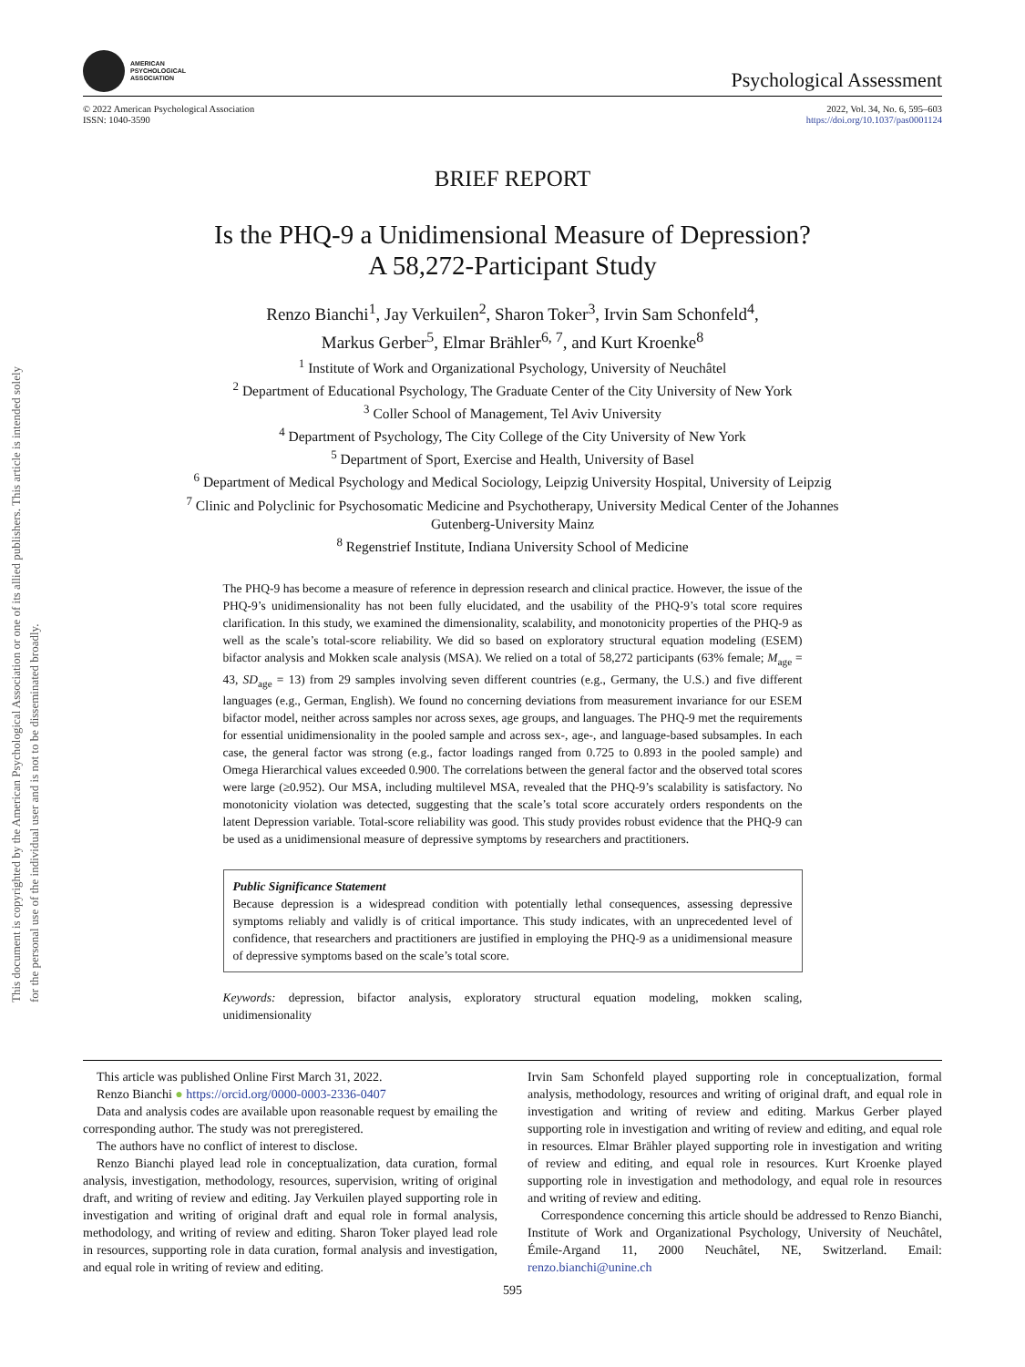This document is copyrighted by the American Psychological Association or one of its allied publishers. This article is intended solely for the personal use of the individual user and is not to be disseminated broadly.
AMERICAN
PSYCHOLOGICAL
ASSOCIATION
Psychological Assessment
© 2022 American Psychological Association
ISSN: 1040-3590
2022, Vol. 34, No. 6, 595–603
https://doi.org/10.1037/pas0001124
BRIEF REPORT
Is the PHQ-9 a Unidimensional Measure of Depression?
A 58,272-Participant Study
Renzo Bianchi<sup>1</sup>, Jay Verkuilen<sup>2</sup>, Sharon Toker<sup>3</sup>, Irvin Sam Schonfeld<sup>4</sup>,
Markus Gerber<sup>5</sup>, Elmar Brähler<sup>6, 7</sup>, and Kurt Kroenke<sup>8</sup>
<sup>1</sup> Institute of Work and Organizational Psychology, University of Neuchâtel
<sup>2</sup> Department of Educational Psychology, The Graduate Center of the City University of New York
<sup>3</sup> Coller School of Management, Tel Aviv University
<sup>4</sup> Department of Psychology, The City College of the City University of New York
<sup>5</sup> Department of Sport, Exercise and Health, University of Basel
<sup>6</sup> Department of Medical Psychology and Medical Sociology, Leipzig University Hospital, University of Leipzig
<sup>7</sup> Clinic and Polyclinic for Psychosomatic Medicine and Psychotherapy, University Medical Center of the Johannes
Gutenberg-University Mainz
<sup>8</sup> Regenstrief Institute, Indiana University School of Medicine
The PHQ-9 has become a measure of reference in depression research and clinical practice. However, the issue of the PHQ-9’s unidimensionality has not been fully elucidated, and the usability of the PHQ-9’s total score requires clarification. In this study, we examined the dimensionality, scalability, and monotonicity properties of the PHQ-9 as well as the scale’s total-score reliability. We did so based on exploratory structural equation modeling (ESEM) bifactor analysis and Mokken scale analysis (MSA). We relied on a total of 58,272 participants (63% female; M<sub>age</sub> = 43, SD<sub>age</sub> = 13) from 29 samples involving seven different countries (e.g., Germany, the U.S.) and five different languages (e.g., German, English). We found no concerning deviations from measurement invariance for our ESEM bifactor model, neither across samples nor across sexes, age groups, and languages. The PHQ-9 met the requirements for essential unidimensionality in the pooled sample and across sex-, age-, and language-based subsamples. In each case, the general factor was strong (e.g., factor loadings ranged from 0.725 to 0.893 in the pooled sample) and Omega Hierarchical values exceeded 0.900. The correlations between the general factor and the observed total scores were large (≥0.952). Our MSA, including multilevel MSA, revealed that the PHQ-9’s scalability is satisfactory. No monotonicity violation was detected, suggesting that the scale’s total score accurately orders respondents on the latent Depression variable. Total-score reliability was good. This study provides robust evidence that the PHQ-9 can be used as a unidimensional measure of depressive symptoms by researchers and practitioners.
Public Significance Statement
Because depression is a widespread condition with potentially lethal consequences, assessing depressive symptoms reliably and validly is of critical importance. This study indicates, with an unprecedented level of confidence, that researchers and practitioners are justified in employing the PHQ-9 as a unidimensional measure of depressive symptoms based on the scale’s total score.
Keywords: depression, bifactor analysis, exploratory structural equation modeling, mokken scaling, unidimensionality
This article was published Online First March 31, 2022.
Renzo Bianchi ● https://orcid.org/0000-0003-2336-0407
Data and analysis codes are available upon reasonable request by emailing the corresponding author. The study was not preregistered.
The authors have no conflict of interest to disclose.
Renzo Bianchi played lead role in conceptualization, data curation, formal analysis, investigation, methodology, resources, supervision, writing of original draft, and writing of review and editing. Jay Verkuilen played supporting role in investigation and writing of original draft and equal role in formal analysis, methodology, and writing of review and editing. Sharon Toker played lead role in resources, supporting role in data curation, formal analysis and investigation, and equal role in writing of review and editing.
Irvin Sam Schonfeld played supporting role in conceptualization, formal analysis, methodology, resources and writing of original draft, and equal role in investigation and writing of review and editing. Markus Gerber played supporting role in investigation and writing of review and editing, and equal role in resources. Elmar Brähler played supporting role in investigation and writing of review and editing, and equal role in resources. Kurt Kroenke played supporting role in investigation and methodology, and equal role in resources and writing of review and editing.
Correspondence concerning this article should be addressed to Renzo Bianchi, Institute of Work and Organizational Psychology, University of Neuchâtel, Émile-Argand 11, 2000 Neuchâtel, NE, Switzerland. Email: renzo.bianchi@unine.ch
595